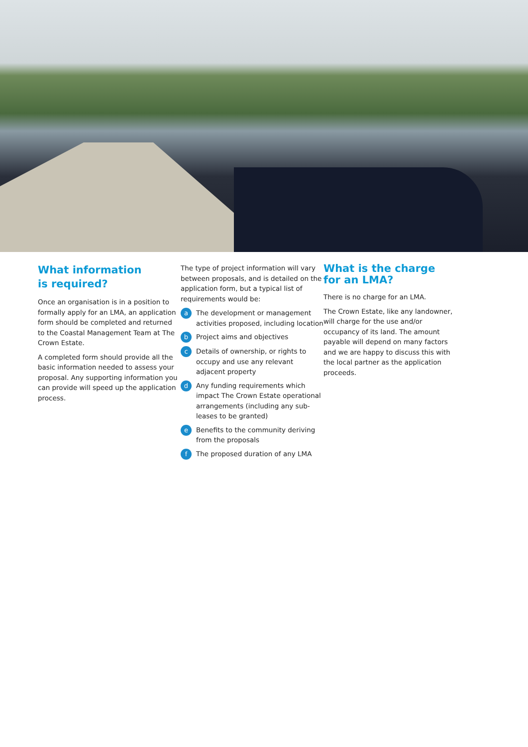What information
is required?
Once an organisation is in a position to formally apply for an LMA, an application form should be completed and returned to the Coastal Management Team at The Crown Estate.
A completed form should provide all the basic information needed to assess your proposal. Any supporting information you can provide will speed up the application process.
The type of project information will vary between proposals, and is detailed on the application form, but a typical list of requirements would be:
a The development or management activities proposed, including location
b Project aims and objectives
c Details of ownership, or rights to occupy and use any relevant adjacent property
d Any funding requirements which impact The Crown Estate operational arrangements (including any sub-leases to be granted)
e Benefits to the community deriving from the proposals
f The proposed duration of any LMA
What is the charge
for an LMA?
There is no charge for an LMA.
The Crown Estate, like any landowner, will charge for the use and/or occupancy of its land. The amount payable will depend on many factors and we are happy to discuss this with the local partner as the application proceeds.